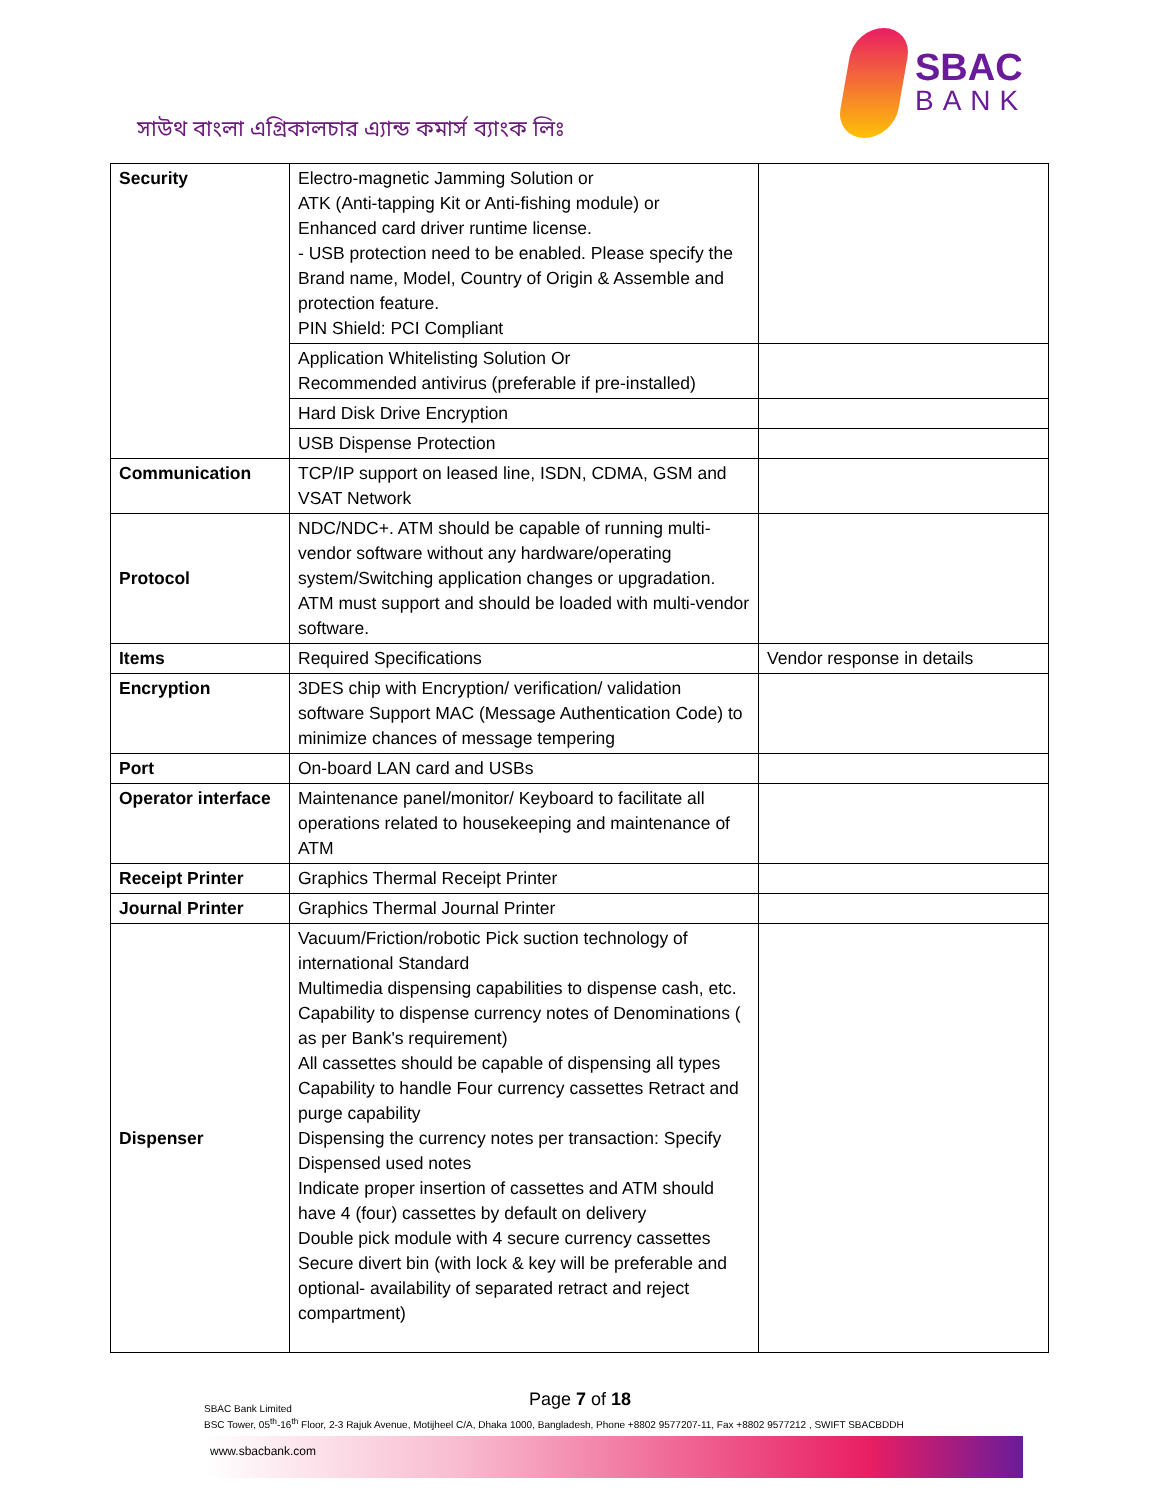সাউথ বাংলা এগ্রিকালচার এ্যান্ড কমার্স ব্যাংক লিঃ
SBAC
BANK
| Security | Electro-magnetic Jamming Solution or ATK (Anti-tapping Kit or Anti-fishing module) or Enhanced card driver runtime license. - USB protection need to be enabled. Please specify the Brand name, Model, Country of Origin & Assemble and protection feature. PIN Shield: PCI Compliant | |
| | Application Whitelisting Solution Or Recommended antivirus (preferable if pre-installed) | |
| | Hard Disk Drive Encryption | |
| | USB Dispense Protection | |
| Communication | TCP/IP support on leased line, ISDN, CDMA, GSM and VSAT Network | |
| Protocol | NDC/NDC+. ATM should be capable of running multi-vendor software without any hardware/operating system/Switching application changes or upgradation. ATM must support and should be loaded with multi-vendor software. | |
| Items | Required Specifications | Vendor response in details |
| Encryption | 3DES chip with Encryption/ verification/ validation software Support MAC (Message Authentication Code) to minimize chances of message tempering | |
| Port | On-board LAN card and USBs | |
| Operator interface | Maintenance panel/monitor/ Keyboard to facilitate all operations related to housekeeping and maintenance of ATM | |
| Receipt Printer | Graphics Thermal Receipt Printer | |
| Journal Printer | Graphics Thermal Journal Printer | |
| Dispenser | Vacuum/Friction/robotic Pick suction technology of international Standard Multimedia dispensing capabilities to dispense cash, etc. Capability to dispense currency notes of Denominations ( as per Bank's requirement) All cassettes should be capable of dispensing all types Capability to handle Four currency cassettes Retract and purge capability Dispensing the currency notes per transaction: Specify Dispensed used notes Indicate proper insertion of cassettes and ATM should have 4 (four) cassettes by default on delivery Double pick module with 4 secure currency cassettes Secure divert bin (with lock & key will be preferable and optional- availability of separated retract and reject compartment) | |
Page 7 of 18
SBAC Bank Limited
BSC Tower, 05<sup>th</sup>-16<sup>th</sup> Floor, 2-3 Rajuk Avenue, Motijheel C/A, Dhaka 1000, Bangladesh, Phone +8802 9577207-11, Fax +8802 9577212 , SWIFT SBACBDDH
www.sbacbank.com